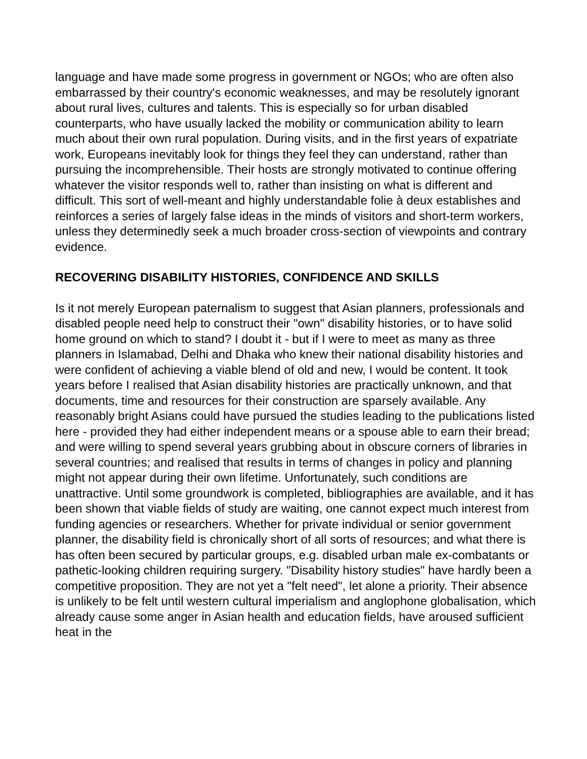language and have made some progress in government or NGOs; who are often also embarrassed by their country's economic weaknesses, and may be resolutely ignorant about rural lives, cultures and talents. This is especially so for urban disabled counterparts, who have usually lacked the mobility or communication ability to learn much about their own rural population. During visits, and in the first years of expatriate work, Europeans inevitably look for things they feel they can understand, rather than pursuing the incomprehensible. Their hosts are strongly motivated to continue offering whatever the visitor responds well to, rather than insisting on what is different and difficult. This sort of well-meant and highly understandable folie à deux establishes and reinforces a series of largely false ideas in the minds of visitors and short-term workers, unless they determinedly seek a much broader cross-section of viewpoints and contrary evidence.
RECOVERING DISABILITY HISTORIES, CONFIDENCE AND SKILLS
Is it not merely European paternalism to suggest that Asian planners, professionals and disabled people need help to construct their "own" disability histories, or to have solid home ground on which to stand? I doubt it - but if I were to meet as many as three planners in Islamabad, Delhi and Dhaka who knew their national disability histories and were confident of achieving a viable blend of old and new, I would be content. It took years before I realised that Asian disability histories are practically unknown, and that documents, time and resources for their construction are sparsely available. Any reasonably bright Asians could have pursued the studies leading to the publications listed here - provided they had either independent means or a spouse able to earn their bread; and were willing to spend several years grubbing about in obscure corners of libraries in several countries; and realised that results in terms of changes in policy and planning might not appear during their own lifetime. Unfortunately, such conditions are unattractive. Until some groundwork is completed, bibliographies are available, and it has been shown that viable fields of study are waiting, one cannot expect much interest from funding agencies or researchers. Whether for private individual or senior government planner, the disability field is chronically short of all sorts of resources; and what there is has often been secured by particular groups, e.g. disabled urban male ex-combatants or pathetic-looking children requiring surgery. "Disability history studies" have hardly been a competitive proposition. They are not yet a "felt need", let alone a priority. Their absence is unlikely to be felt until western cultural imperialism and anglophone globalisation, which already cause some anger in Asian health and education fields, have aroused sufficient heat in the